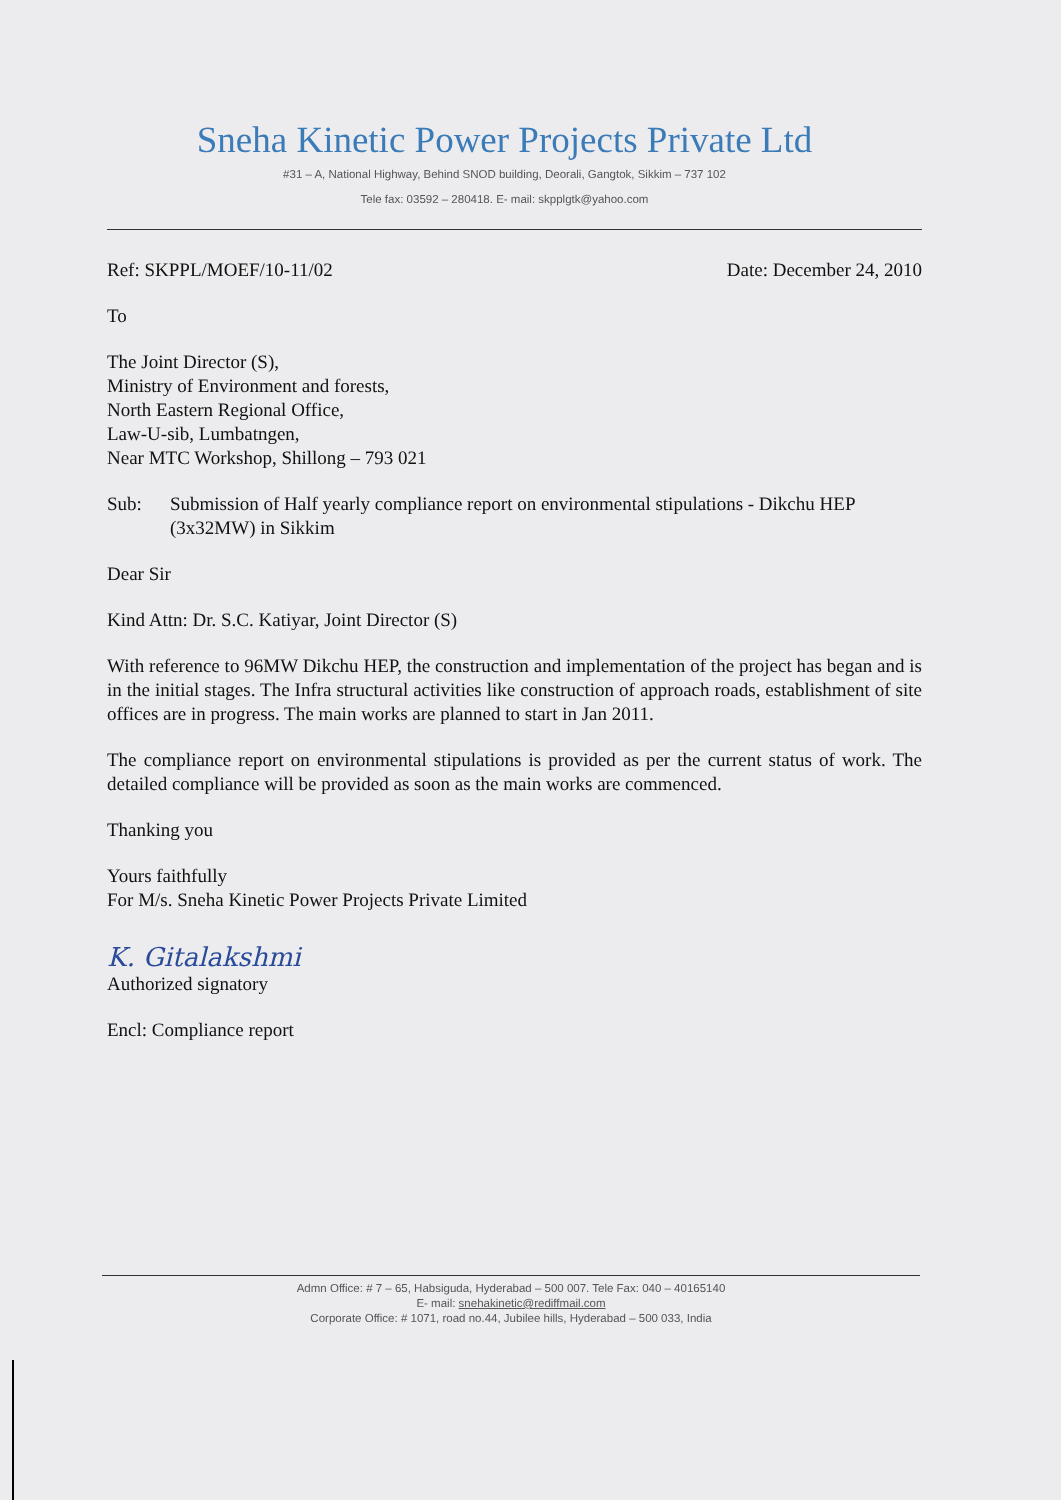Sneha Kinetic Power Projects Private Ltd
#31 – A, National Highway, Behind SNOD building, Deorali, Gangtok, Sikkim – 737 102
Tele fax: 03592 – 280418. E- mail: skpplgtk@yahoo.com
Ref: SKPPL/MOEF/10-11/02 Date: December 24, 2010
To
The Joint Director (S),
Ministry of Environment and forests,
North Eastern Regional Office,
Law-U-sib, Lumbatngen,
Near MTC Workshop, Shillong – 793 021
Sub: Submission of Half yearly compliance report on environmental stipulations - Dikchu HEP (3x32MW) in Sikkim
Dear Sir
Kind Attn: Dr. S.C. Katiyar, Joint Director (S)
With reference to 96MW Dikchu HEP, the construction and implementation of the project has began and is in the initial stages. The Infra structural activities like construction of approach roads, establishment of site offices are in progress. The main works are planned to start in Jan 2011.
The compliance report on environmental stipulations is provided as per the current status of work. The detailed compliance will be provided as soon as the main works are commenced.
Thanking you
Yours faithfully
For M/s. Sneha Kinetic Power Projects Private Limited
K. Gitalakshmi
Authorized signatory
Encl: Compliance report
Admn Office: # 7 – 65, Habsiguda, Hyderabad – 500 007. Tele Fax: 040 – 40165140
E- mail: snehakinetic@rediffmail.com
Corporate Office: # 1071, road no.44, Jubilee hills, Hyderabad – 500 033, India